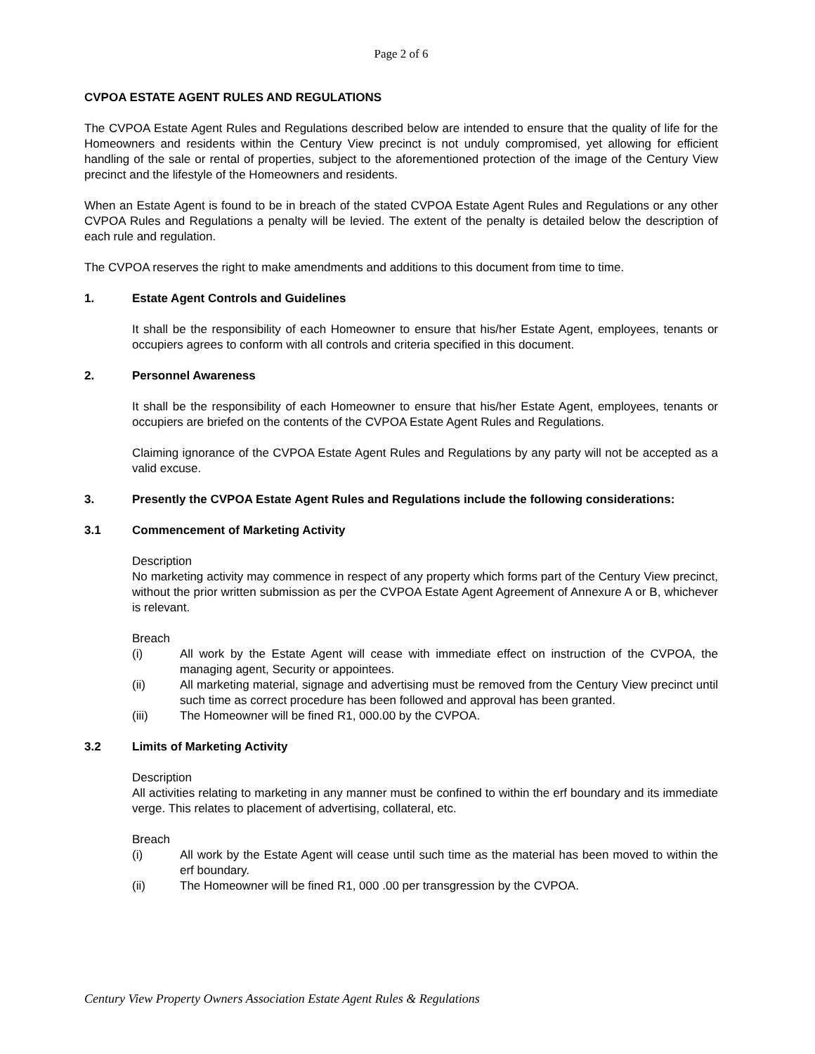Page 2 of 6
CVPOA ESTATE AGENT RULES AND REGULATIONS
The CVPOA Estate Agent Rules and Regulations described below are intended to ensure that the quality of life for the Homeowners and residents within the Century View precinct is not unduly compromised, yet allowing for efficient handling of the sale or rental of properties, subject to the aforementioned protection of the image of the Century View precinct and the lifestyle of the Homeowners and residents.
When an Estate Agent is found to be in breach of the stated CVPOA Estate Agent Rules and Regulations or any other CVPOA Rules and Regulations a penalty will be levied. The extent of the penalty is detailed below the description of each rule and regulation.
The CVPOA reserves the right to make amendments and additions to this document from time to time.
1. Estate Agent Controls and Guidelines
It shall be the responsibility of each Homeowner to ensure that his/her Estate Agent, employees, tenants or occupiers agrees to conform with all controls and criteria specified in this document.
2. Personnel Awareness
It shall be the responsibility of each Homeowner to ensure that his/her Estate Agent, employees, tenants or occupiers are briefed on the contents of the CVPOA Estate Agent Rules and Regulations.
Claiming ignorance of the CVPOA Estate Agent Rules and Regulations by any party will not be accepted as a valid excuse.
3. Presently the CVPOA Estate Agent Rules and Regulations include the following considerations:
3.1 Commencement of Marketing Activity
Description
No marketing activity may commence in respect of any property which forms part of the Century View precinct, without the prior written submission as per the CVPOA Estate Agent Agreement of Annexure A or B, whichever is relevant.
Breach
(i) All work by the Estate Agent will cease with immediate effect on instruction of the CVPOA, the managing agent, Security or appointees.
(ii) All marketing material, signage and advertising must be removed from the Century View precinct until such time as correct procedure has been followed and approval has been granted.
(iii) The Homeowner will be fined R1, 000.00 by the CVPOA.
3.2 Limits of Marketing Activity
Description
All activities relating to marketing in any manner must be confined to within the erf boundary and its immediate verge. This relates to placement of advertising, collateral, etc.
Breach
(i) All work by the Estate Agent will cease until such time as the material has been moved to within the erf boundary.
(ii) The Homeowner will be fined R1, 000 .00 per transgression by the CVPOA.
Century View Property Owners Association Estate Agent Rules & Regulations